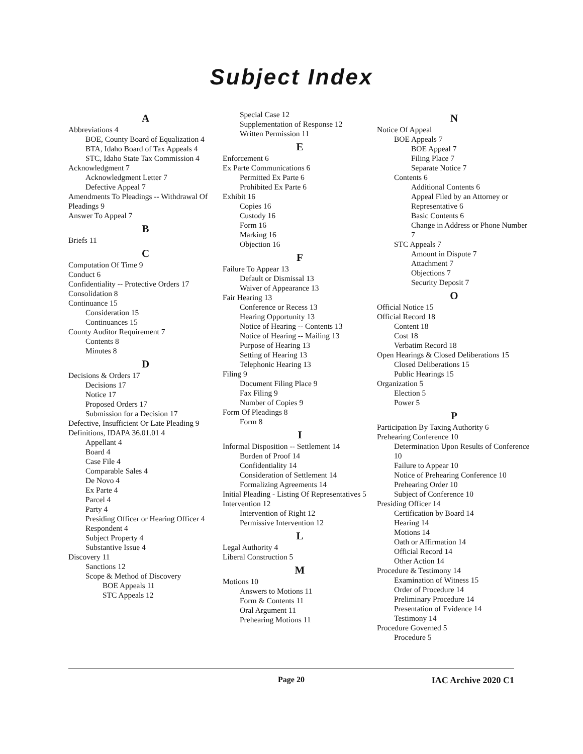Subject Index
A
Abbreviations 4
BOE, County Board of Equalization 4
BTA, Idaho Board of Tax Appeals 4
STC, Idaho State Tax Commission 4
Acknowledgment 7
Acknowledgment Letter 7
Defective Appeal 7
Amendments To Pleadings -- Withdrawal Of Pleadings 9
Answer To Appeal 7
B
Briefs 11
C
Computation Of Time 9
Conduct 6
Confidentiality -- Protective Orders 17
Consolidation 8
Continuance 15
Consideration 15
Continuances 15
County Auditor Requirement 7
Contents 8
Minutes 8
D
Decisions & Orders 17
Decisions 17
Notice 17
Proposed Orders 17
Submission for a Decision 17
Defective, Insufficient Or Late Pleading 9
Definitions, IDAPA 36.01.01 4
Appellant 4
Board 4
Case File 4
Comparable Sales 4
De Novo 4
Ex Parte 4
Parcel 4
Party 4
Presiding Officer or Hearing Officer 4
Respondent 4
Subject Property 4
Substantive Issue 4
Discovery 11
Sanctions 12
Scope & Method of Discovery
BOE Appeals 11
STC Appeals 12
Special Case 12
Supplementation of Response 12
Written Permission 11
E
Enforcement 6
Ex Parte Communications 6
Permitted Ex Parte 6
Prohibited Ex Parte 6
Exhibit 16
Copies 16
Custody 16
Form 16
Marking 16
Objection 16
F
Failure To Appear 13
Default or Dismissal 13
Waiver of Appearance 13
Fair Hearing 13
Conference or Recess 13
Hearing Opportunity 13
Notice of Hearing -- Contents 13
Notice of Hearing -- Mailing 13
Purpose of Hearing 13
Setting of Hearing 13
Telephonic Hearing 13
Filing 9
Document Filing Place 9
Fax Filing 9
Number of Copies 9
Form Of Pleadings 8
Form 8
I
Informal Disposition -- Settlement 14
Burden of Proof 14
Confidentiality 14
Consideration of Settlement 14
Formalizing Agreements 14
Initial Pleading - Listing Of Representatives 5
Intervention 12
Intervention of Right 12
Permissive Intervention 12
L
Legal Authority 4
Liberal Construction 5
M
Motions 10
Answers to Motions 11
Form & Contents 11
Oral Argument 11
Prehearing Motions 11
N
Notice Of Appeal
BOE Appeals 7
BOE Appeal 7
Filing Place 7
Separate Notice 7
Contents 6
Additional Contents 6
Appeal Filed by an Attorney or Representative 6
Basic Contents 6
Change in Address or Phone Number 7
STC Appeals 7
Amount in Dispute 7
Attachment 7
Objections 7
Security Deposit 7
O
Official Notice 15
Official Record 18
Content 18
Cost 18
Verbatim Record 18
Open Hearings & Closed Deliberations 15
Closed Deliberations 15
Public Hearings 15
Organization 5
Election 5
Power 5
P
Participation By Taxing Authority 6
Prehearing Conference 10
Determination Upon Results of Conference 10
Failure to Appear 10
Notice of Prehearing Conference 10
Prehearing Order 10
Subject of Conference 10
Presiding Officer 14
Certification by Board 14
Hearing 14
Motions 14
Oath or Affirmation 14
Official Record 14
Other Action 14
Procedure & Testimony 14
Examination of Witness 15
Order of Procedure 14
Preliminary Procedure 14
Presentation of Evidence 14
Testimony 14
Procedure Governed 5
Procedure 5
Page 20 IAC Archive 2020 C1